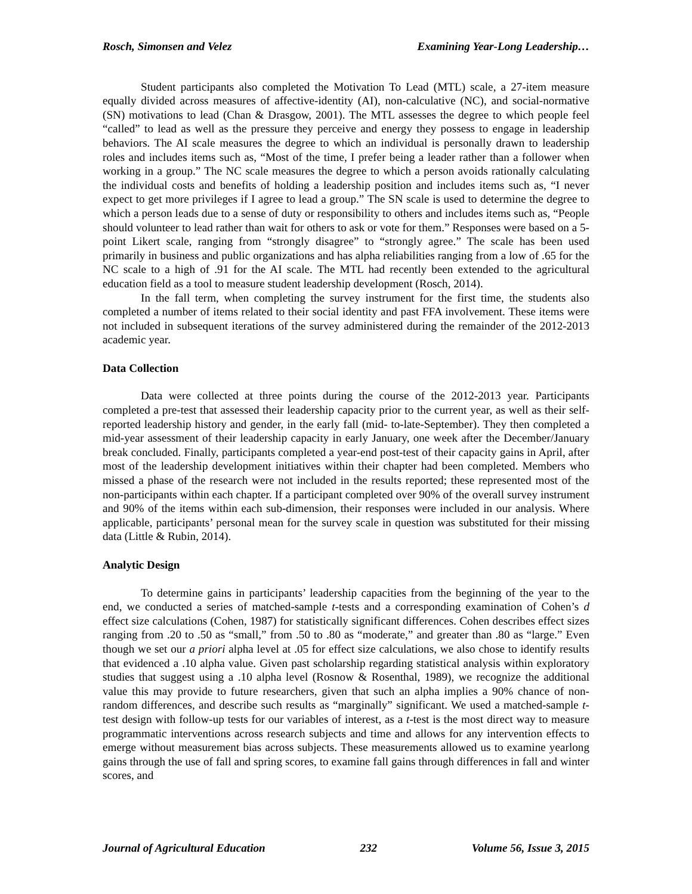Rosch, Simonsen and Velez Examining Year-Long Leadership…
Student participants also completed the Motivation To Lead (MTL) scale, a 27-item measure equally divided across measures of affective-identity (AI), non-calculative (NC), and social-normative (SN) motivations to lead (Chan & Drasgow, 2001). The MTL assesses the degree to which people feel “called” to lead as well as the pressure they perceive and energy they possess to engage in leadership behaviors. The AI scale measures the degree to which an individual is personally drawn to leadership roles and includes items such as, “Most of the time, I prefer being a leader rather than a follower when working in a group.” The NC scale measures the degree to which a person avoids rationally calculating the individual costs and benefits of holding a leadership position and includes items such as, “I never expect to get more privileges if I agree to lead a group.” The SN scale is used to determine the degree to which a person leads due to a sense of duty or responsibility to others and includes items such as, “People should volunteer to lead rather than wait for others to ask or vote for them.” Responses were based on a 5-point Likert scale, ranging from “strongly disagree” to “strongly agree.” The scale has been used primarily in business and public organizations and has alpha reliabilities ranging from a low of .65 for the NC scale to a high of .91 for the AI scale. The MTL had recently been extended to the agricultural education field as a tool to measure student leadership development (Rosch, 2014).
In the fall term, when completing the survey instrument for the first time, the students also completed a number of items related to their social identity and past FFA involvement. These items were not included in subsequent iterations of the survey administered during the remainder of the 2012-2013 academic year.
Data Collection
Data were collected at three points during the course of the 2012-2013 year. Participants completed a pre-test that assessed their leadership capacity prior to the current year, as well as their self-reported leadership history and gender, in the early fall (mid- to-late-September). They then completed a mid-year assessment of their leadership capacity in early January, one week after the December/January break concluded. Finally, participants completed a year-end post-test of their capacity gains in April, after most of the leadership development initiatives within their chapter had been completed. Members who missed a phase of the research were not included in the results reported; these represented most of the non-participants within each chapter. If a participant completed over 90% of the overall survey instrument and 90% of the items within each sub-dimension, their responses were included in our analysis. Where applicable, participants’ personal mean for the survey scale in question was substituted for their missing data (Little & Rubin, 2014).
Analytic Design
To determine gains in participants’ leadership capacities from the beginning of the year to the end, we conducted a series of matched-sample t-tests and a corresponding examination of Cohen’s d effect size calculations (Cohen, 1987) for statistically significant differences. Cohen describes effect sizes ranging from .20 to .50 as “small,” from .50 to .80 as “moderate,” and greater than .80 as “large.” Even though we set our a priori alpha level at .05 for effect size calculations, we also chose to identify results that evidenced a .10 alpha value. Given past scholarship regarding statistical analysis within exploratory studies that suggest using a .10 alpha level (Rosnow & Rosenthal, 1989), we recognize the additional value this may provide to future researchers, given that such an alpha implies a 90% chance of non-random differences, and describe such results as “marginally” significant. We used a matched-sample t-test design with follow-up tests for our variables of interest, as a t-test is the most direct way to measure programmatic interventions across research subjects and time and allows for any intervention effects to emerge without measurement bias across subjects. These measurements allowed us to examine yearlong gains through the use of fall and spring scores, to examine fall gains through differences in fall and winter scores, and
Journal of Agricultural Education 232 Volume 56, Issue 3, 2015